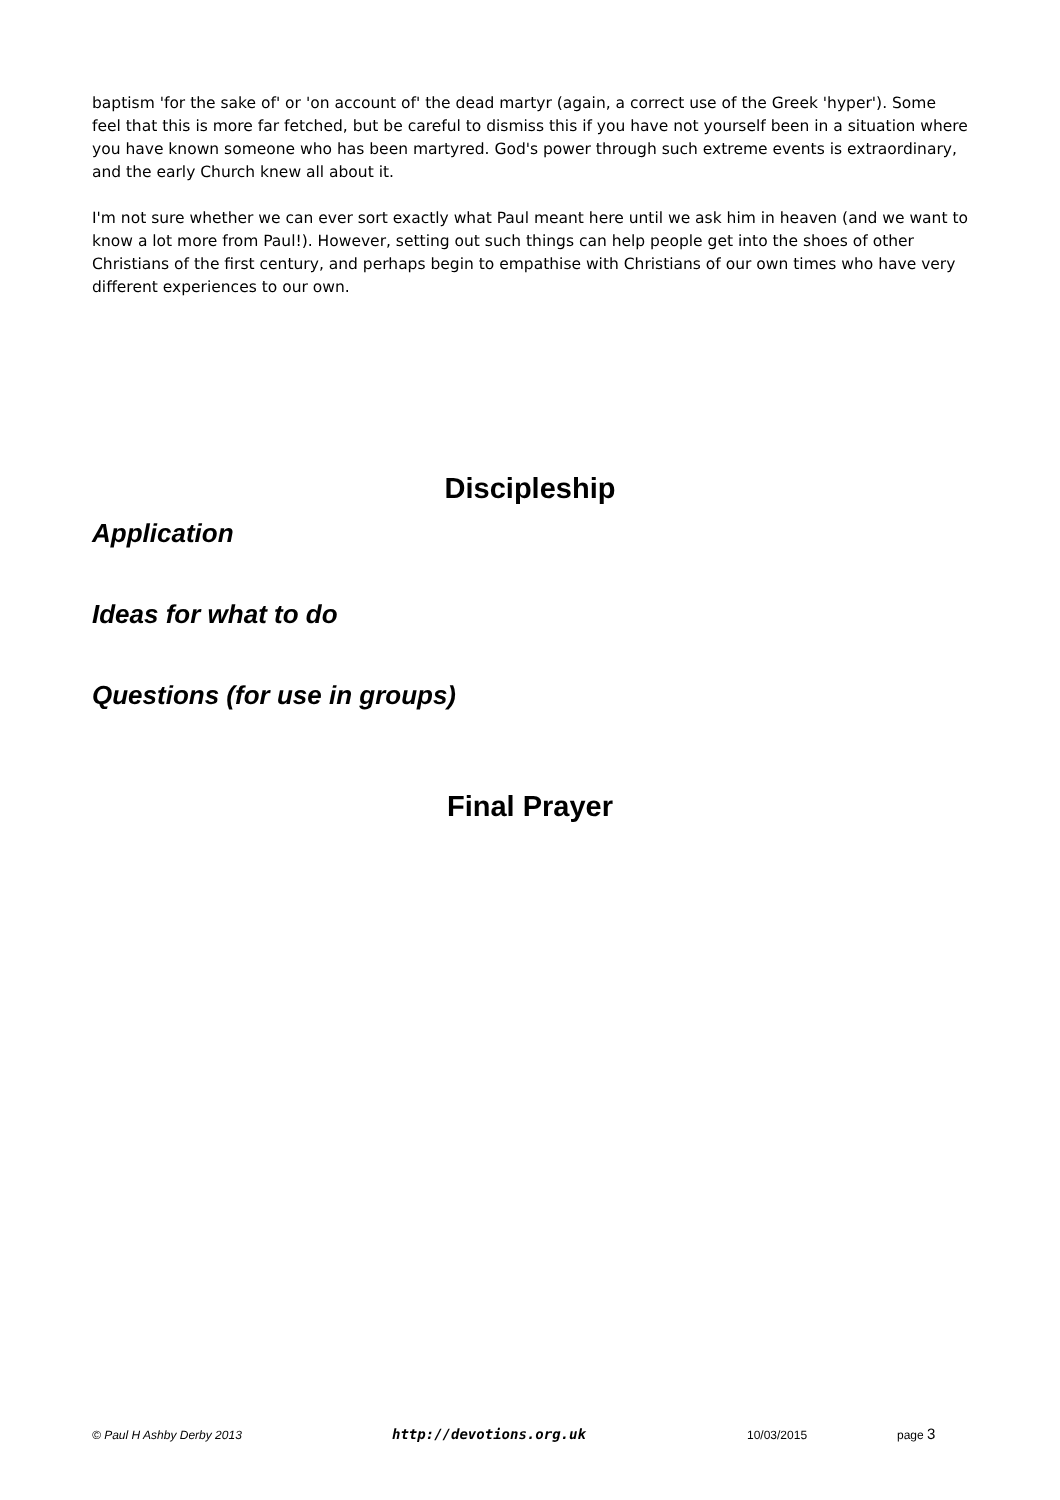baptism 'for the sake of' or 'on account of' the dead martyr (again, a correct use of the Greek 'hyper'). Some feel that this is more far fetched, but be careful to dismiss this if you have not yourself been in a situation where you have known someone who has been martyred. God's power through such extreme events is extraordinary, and the early Church knew all about it.
I'm not sure whether we can ever sort exactly what Paul meant here until we ask him in heaven (and we want to know a lot more from Paul!). However, setting out such things can help people get into the shoes of other Christians of the first century, and perhaps begin to empathise with Christians of our own times who have very different experiences to our own.
Discipleship
Application
Ideas for what to do
Questions (for use in groups)
Final Prayer
© Paul H Ashby Derby 2013 http://devotions.org.uk 10/03/2015 page 3